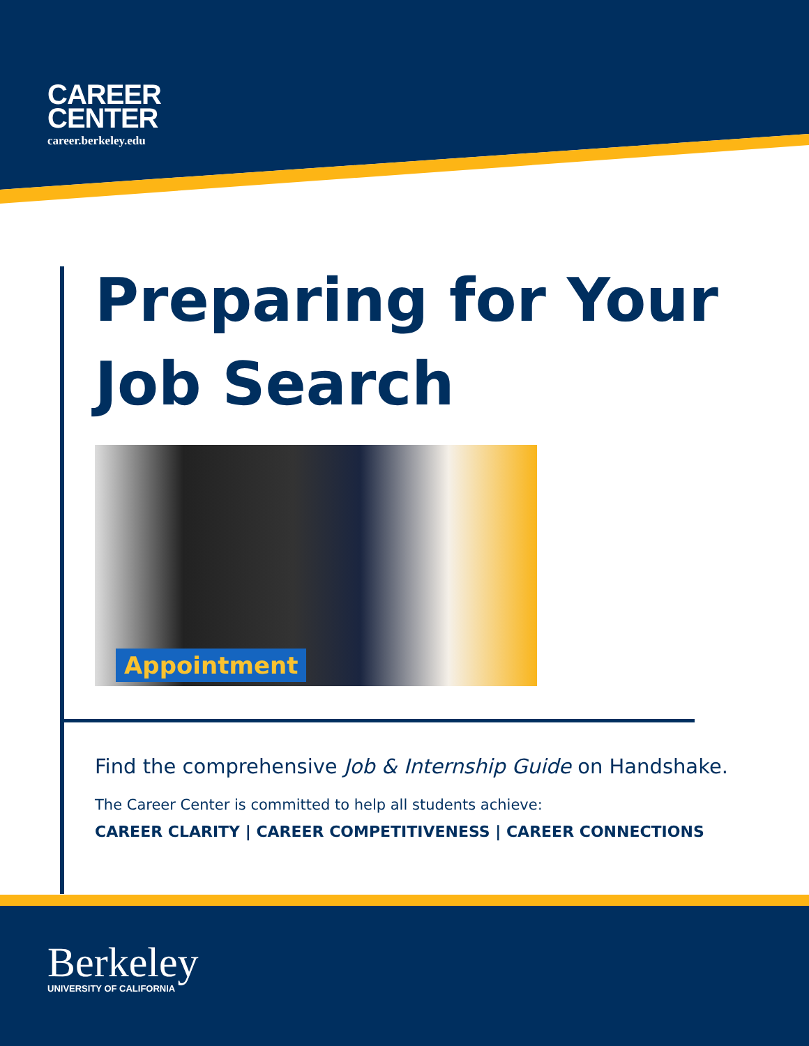CAREER
CENTER
career.berkeley.edu
Preparing for Your Job Search
Appointment
Find the comprehensive Job & Internship Guide on Handshake.
The Career Center is committed to help all students achieve:
CAREER CLARITY | CAREER COMPETITIVENESS | CAREER CONNECTIONS
Berkeley
UNIVERSITY OF CALIFORNIA